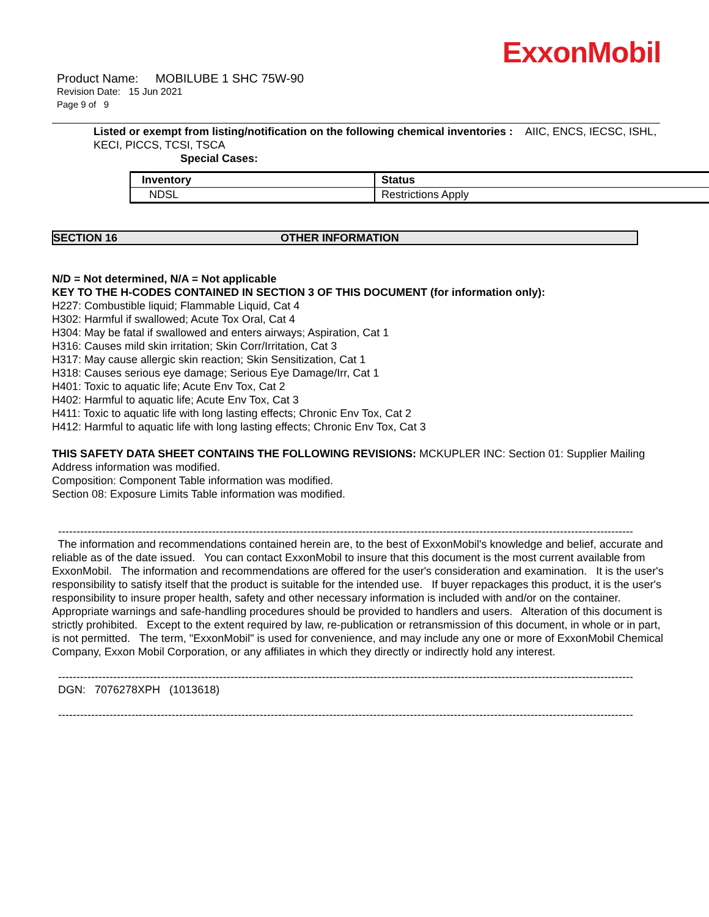ExxonMobil
Product Name: MOBILUBE 1 SHC 75W-90
Revision Date: 15 Jun 2021
Page 9 of 9
Listed or exempt from listing/notification on the following chemical inventories : AIIC, ENCS, IECSC, ISHL, KECI, PICCS, TCSI, TSCA
Special Cases:
| Inventory | Status |
| --- | --- |
| NDSL | Restrictions Apply |
SECTION 16 OTHER INFORMATION
N/D = Not determined, N/A = Not applicable
KEY TO THE H-CODES CONTAINED IN SECTION 3 OF THIS DOCUMENT (for information only):
H227: Combustible liquid; Flammable Liquid, Cat 4
H302: Harmful if swallowed; Acute Tox Oral, Cat 4
H304: May be fatal if swallowed and enters airways; Aspiration, Cat 1
H316: Causes mild skin irritation; Skin Corr/Irritation, Cat 3
H317: May cause allergic skin reaction; Skin Sensitization, Cat 1
H318: Causes serious eye damage; Serious Eye Damage/Irr, Cat 1
H401: Toxic to aquatic life; Acute Env Tox, Cat 2
H402: Harmful to aquatic life; Acute Env Tox, Cat 3
H411: Toxic to aquatic life with long lasting effects; Chronic Env Tox, Cat 2
H412: Harmful to aquatic life with long lasting effects; Chronic Env Tox, Cat 3
THIS SAFETY DATA SHEET CONTAINS THE FOLLOWING REVISIONS: MCKUPLER INC: Section 01: Supplier Mailing Address information was modified.
Composition: Component Table information was modified.
Section 08: Exposure Limits Table information was modified.
------------------------------------------------------------------------------------------------------------------------------------------------------------------------------
The information and recommendations contained herein are, to the best of ExxonMobil's knowledge and belief, accurate and reliable as of the date issued. You can contact ExxonMobil to insure that this document is the most current available from ExxonMobil. The information and recommendations are offered for the user's consideration and examination. It is the user's responsibility to satisfy itself that the product is suitable for the intended use. If buyer repackages this product, it is the user's responsibility to insure proper health, safety and other necessary information is included with and/or on the container. Appropriate warnings and safe-handling procedures should be provided to handlers and users. Alteration of this document is strictly prohibited. Except to the extent required by law, re-publication or retransmission of this document, in whole or in part, is not permitted. The term, "ExxonMobil" is used for convenience, and may include any one or more of ExxonMobil Chemical Company, Exxon Mobil Corporation, or any affiliates in which they directly or indirectly hold any interest.
------------------------------------------------------------------------------------------------------------------------------------------------------------------------------
DGN: 7076278XPH (1013618)
------------------------------------------------------------------------------------------------------------------------------------------------------------------------------